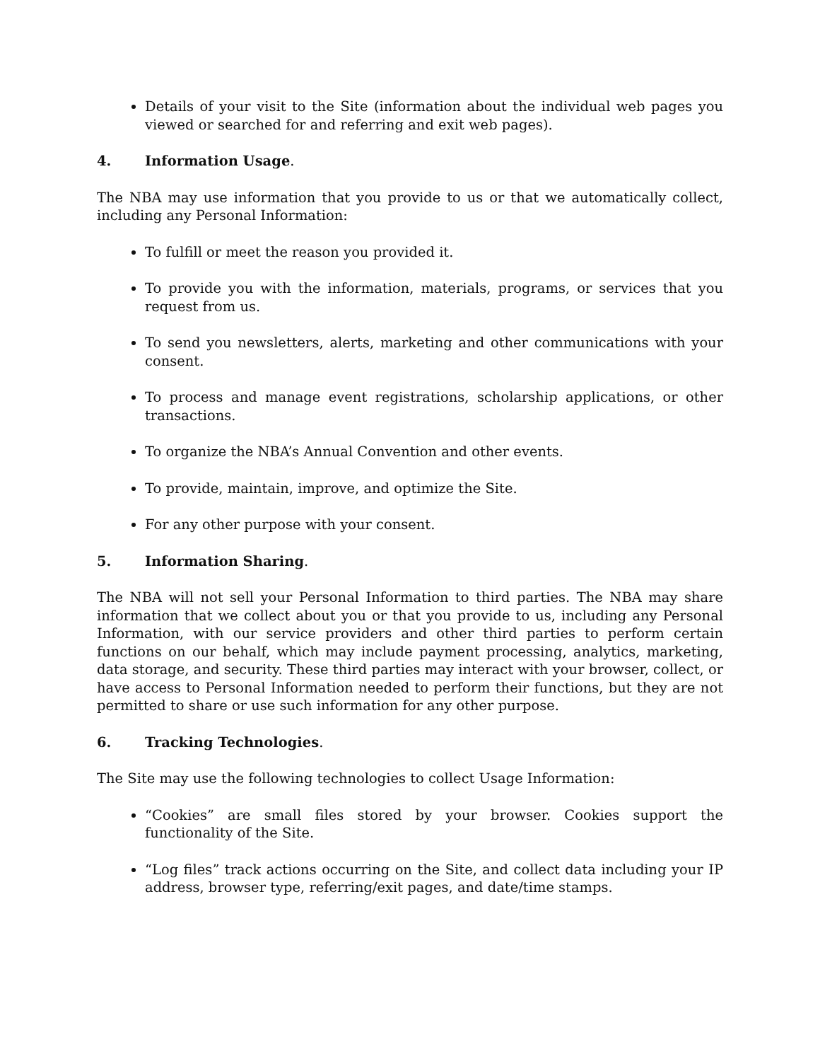Details of your visit to the Site (information about the individual web pages you viewed or searched for and referring and exit web pages).
4. Information Usage.
The NBA may use information that you provide to us or that we automatically collect, including any Personal Information:
To fulfill or meet the reason you provided it.
To provide you with the information, materials, programs, or services that you request from us.
To send you newsletters, alerts, marketing and other communications with your consent.
To process and manage event registrations, scholarship applications, or other transactions.
To organize the NBA’s Annual Convention and other events.
To provide, maintain, improve, and optimize the Site.
For any other purpose with your consent.
5. Information Sharing.
The NBA will not sell your Personal Information to third parties. The NBA may share information that we collect about you or that you provide to us, including any Personal Information, with our service providers and other third parties to perform certain functions on our behalf, which may include payment processing, analytics, marketing, data storage, and security. These third parties may interact with your browser, collect, or have access to Personal Information needed to perform their functions, but they are not permitted to share or use such information for any other purpose.
6. Tracking Technologies.
The Site may use the following technologies to collect Usage Information:
“Cookies” are small files stored by your browser. Cookies support the functionality of the Site.
“Log files” track actions occurring on the Site, and collect data including your IP address, browser type, referring/exit pages, and date/time stamps.